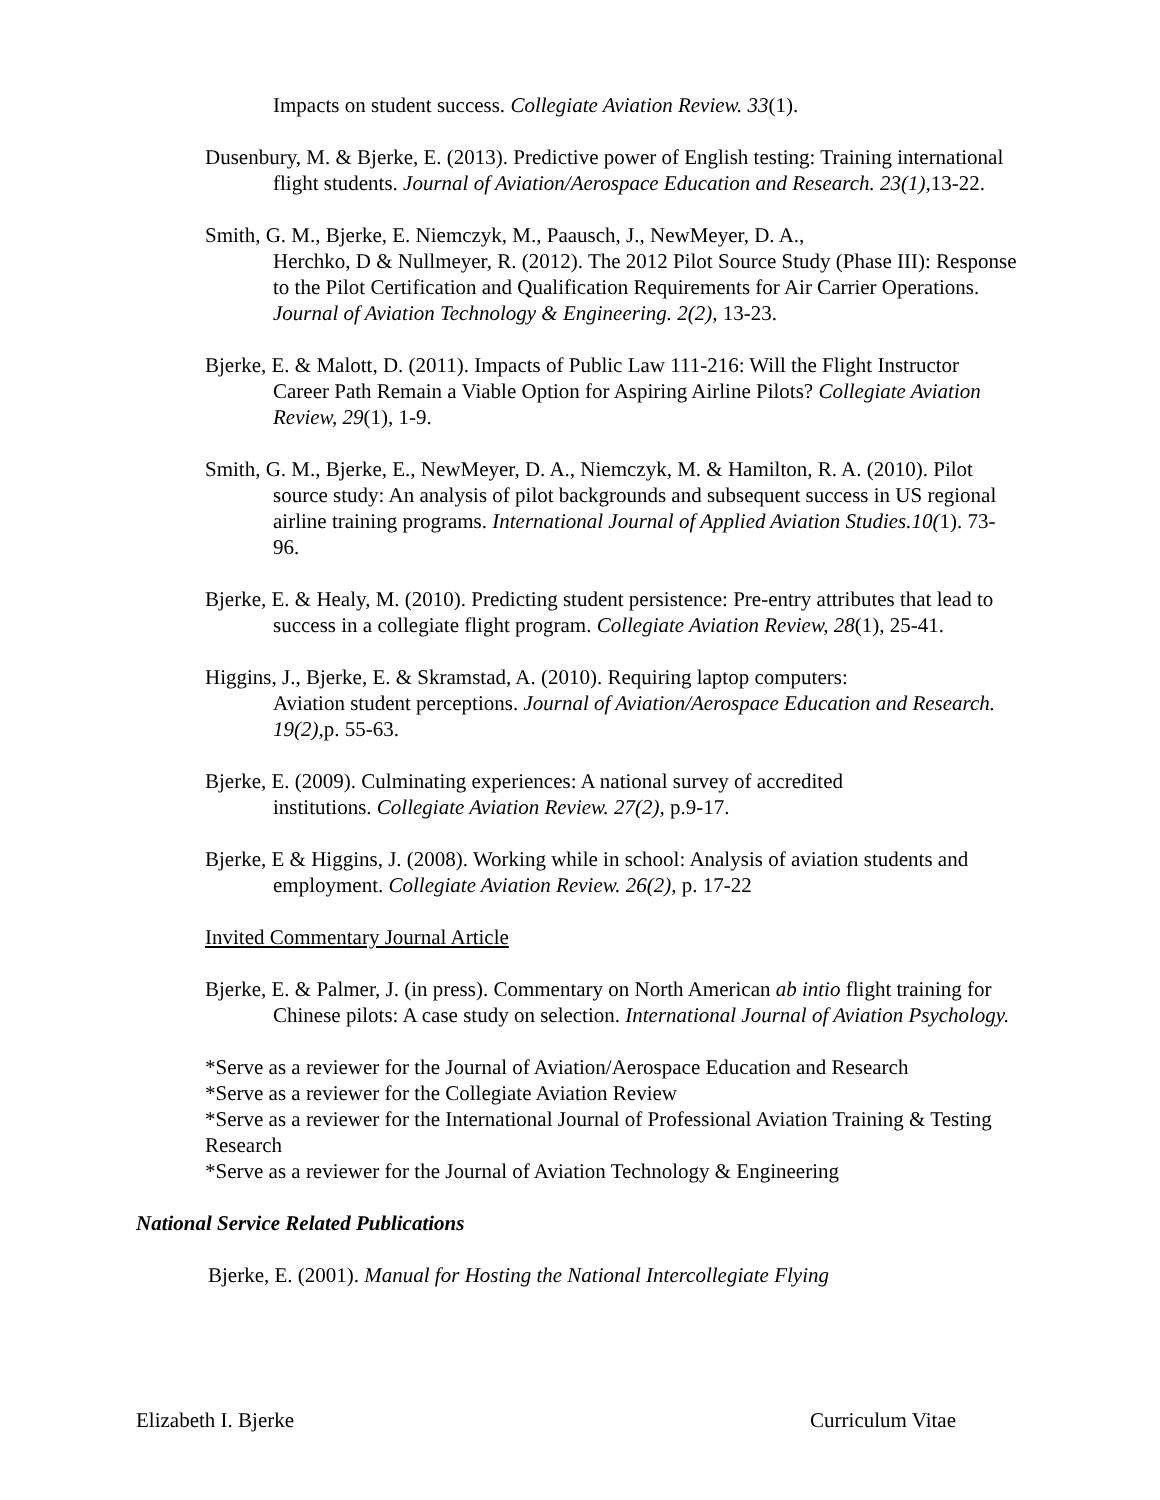Impacts on student success. Collegiate Aviation Review. 33(1).
Dusenbury, M. & Bjerke, E. (2013). Predictive power of English testing: Training international flight students. Journal of Aviation/Aerospace Education and Research. 23(1), 13-22.
Smith, G. M., Bjerke, E. Niemczyk, M., Paausch, J., NewMeyer, D. A.,
Herchko, D & Nullmeyer, R. (2012). The 2012 Pilot Source Study (Phase III): Response to the Pilot Certification and Qualification Requirements for Air Carrier Operations. Journal of Aviation Technology & Engineering. 2(2), 13-23.
Bjerke, E. & Malott, D. (2011). Impacts of Public Law 111-216: Will the Flight Instructor Career Path Remain a Viable Option for Aspiring Airline Pilots? Collegiate Aviation Review, 29(1), 1-9.
Smith, G. M., Bjerke, E., NewMeyer, D. A., Niemczyk, M. & Hamilton, R. A. (2010). Pilot source study: An analysis of pilot backgrounds and subsequent success in US regional airline training programs. International Journal of Applied Aviation Studies.10(1). 73-96.
Bjerke, E. & Healy, M. (2010). Predicting student persistence: Pre-entry attributes that lead to success in a collegiate flight program. Collegiate Aviation Review, 28(1), 25-41.
Higgins, J., Bjerke, E. & Skramstad, A. (2010). Requiring laptop computers:
Aviation student perceptions. Journal of Aviation/Aerospace Education and Research. 19(2), p. 55-63.
Bjerke, E. (2009). Culminating experiences: A national survey of accredited
institutions. Collegiate Aviation Review. 27(2), p.9-17.
Bjerke, E & Higgins, J. (2008). Working while in school: Analysis of aviation students and employment. Collegiate Aviation Review. 26(2), p. 17-22
Invited Commentary Journal Article
Bjerke, E. & Palmer, J. (in press). Commentary on North American ab intio flight training for Chinese pilots: A case study on selection. International Journal of Aviation Psychology.
*Serve as a reviewer for the Journal of Aviation/Aerospace Education and Research
*Serve as a reviewer for the Collegiate Aviation Review
*Serve as a reviewer for the International Journal of Professional Aviation Training & Testing Research
*Serve as a reviewer for the Journal of Aviation Technology & Engineering
National Service Related Publications
Bjerke, E. (2001). Manual for Hosting the National Intercollegiate Flying
Elizabeth I. Bjerke Curriculum Vitae